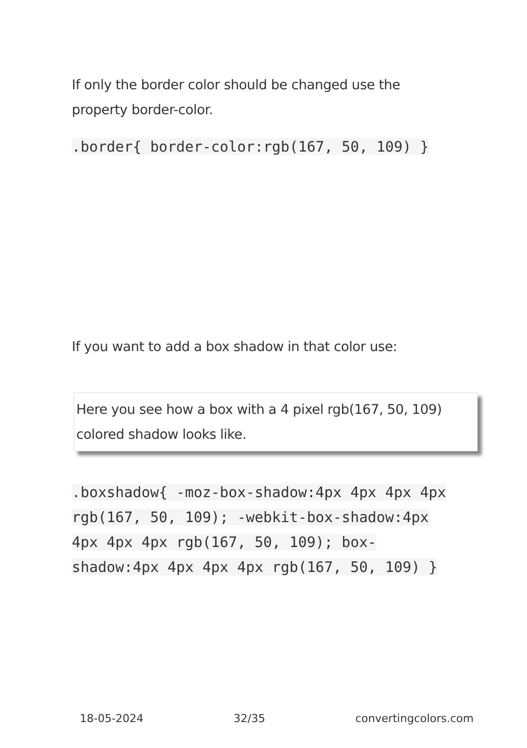If only the border color should be changed use the property border-color.
.border{ border-color:rgb(167, 50, 109) }
If you want to add a box shadow in that color use:
Here you see how a box with a 4 pixel rgb(167, 50, 109) colored shadow looks like.
.boxshadow{ -moz-box-shadow:4px 4px 4px 4px rgb(167, 50, 109); -webkit-box-shadow:4px 4px 4px 4px rgb(167, 50, 109); box-shadow:4px 4px 4px 4px rgb(167, 50, 109) }
18-05-2024 32/35 convertingcolors.com